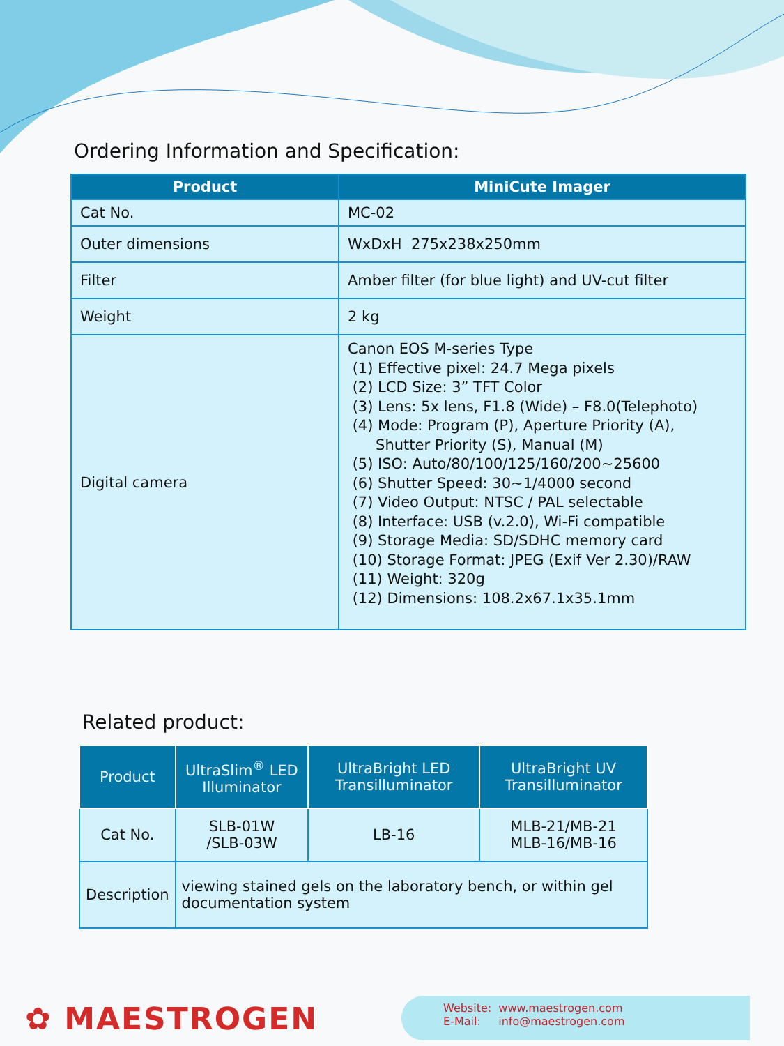Ordering Information and Specification:
| Product | MiniCute Imager |
| --- | --- |
| Cat No. | MC-02 |
| Outer dimensions | WxDxH 275x238x250mm |
| Filter | Amber filter (for blue light) and UV-cut filter |
| Weight | 2 kg |
| Digital camera | Canon EOS M-series Type (1) Effective pixel: 24.7 Mega pixels (2) LCD Size: 3” TFT Color (3) Lens: 5x lens, F1.8 (Wide) – F8.0(Telephoto) (4) Mode: Program (P), Aperture Priority (A), Shutter Priority (S), Manual (M) (5) ISO: Auto/80/100/125/160/200~25600 (6) Shutter Speed: 30~1/4000 second (7) Video Output: NTSC / PAL selectable (8) Interface: USB (v.2.0), Wi-Fi compatible (9) Storage Media: SD/SDHC memory card (10) Storage Format: JPEG (Exif Ver 2.30)/RAW (11) Weight: 320g (12) Dimensions: 108.2x67.1x35.1mm |
Related product:
| Product | UltraSlim<sup>®</sup> LED Illuminator | UltraBright LED Transilluminator | UltraBright UV Transilluminator |
| --- | --- | --- | --- |
| Cat No. | SLB-01W /SLB-03W | LB-16 | MLB-21/MB-21 MLB-16/MB-16 |
| Description | viewing stained gels on the laboratory bench, or within gel documentation system | | |
✿ MAESTROGEN
Website: www.maestrogen.com
E-Mail: info@maestrogen.com